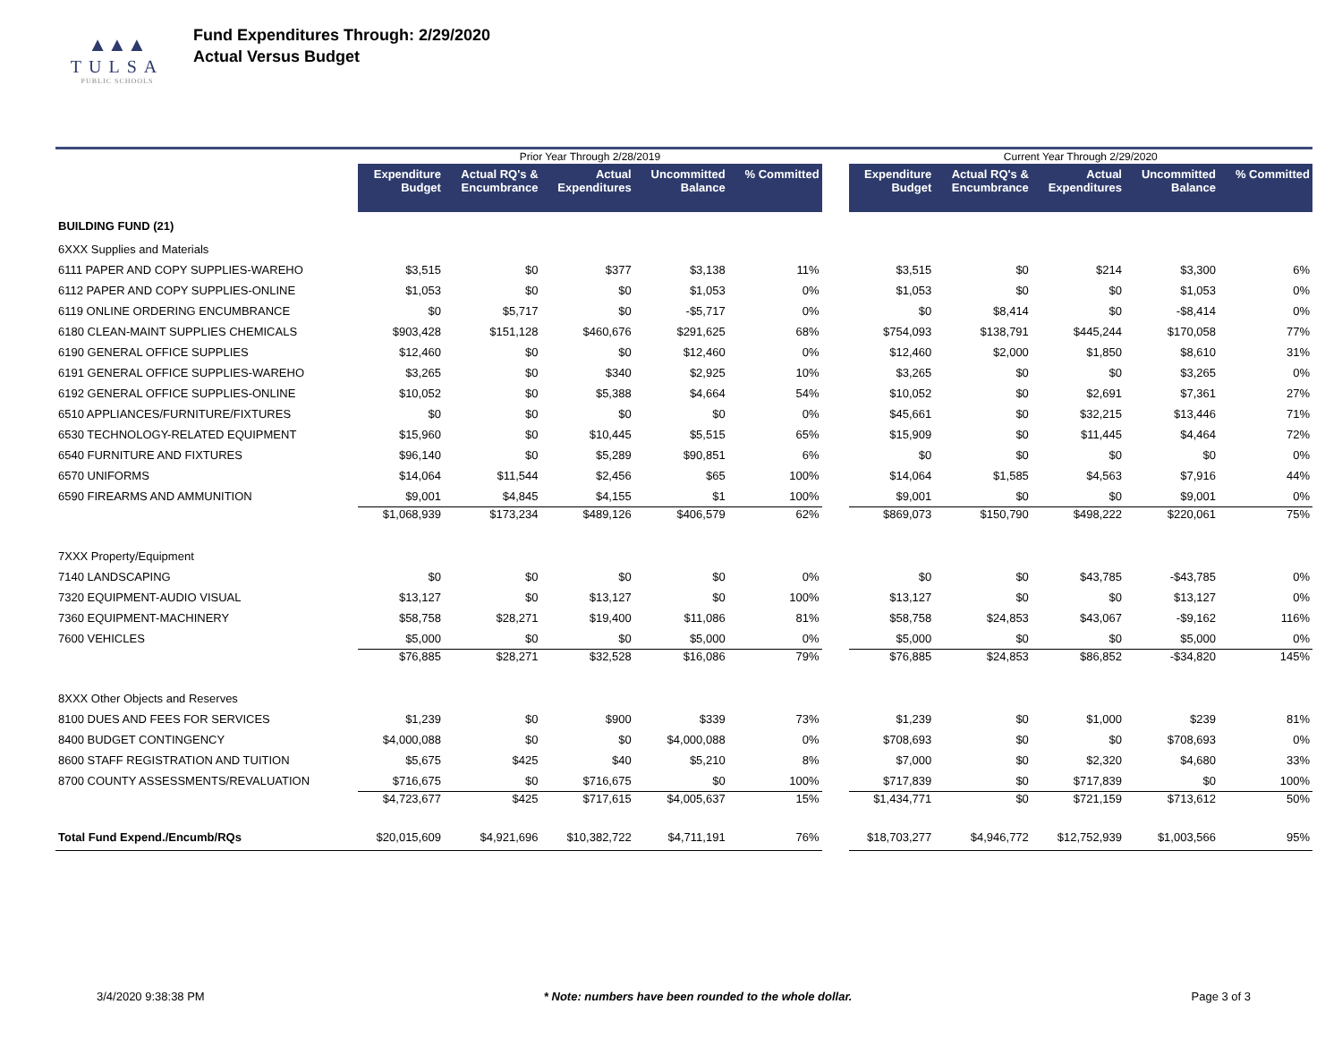▲▲▲
TULSA
PUBLIC SCHOOLS
Fund Expenditures Through: 2/29/2020
Actual Versus Budget
| | Prior Year Through 2/28/2019 | | | | | | Current Year Through 2/29/2020 | | | | |
| | Expenditure Budget | Actual RQ's & Encumbrance | Actual Expenditures | Uncommitted Balance | % Committed | | Expenditure Budget | Actual RQ's & Encumbrance | Actual Expenditures | Uncommitted Balance | % Committed |
| BUILDING FUND (21) | | | | | | | | | | | |
| 6XXX Supplies and Materials | | | | | | | | | | | |
| 6111 PAPER AND COPY SUPPLIES-WAREHO | $3,515 | $0 | $377 | $3,138 | 11% | | $3,515 | $0 | $214 | $3,300 | 6% |
| 6112 PAPER AND COPY SUPPLIES-ONLINE | $1,053 | $0 | $0 | $1,053 | 0% | | $1,053 | $0 | $0 | $1,053 | 0% |
| 6119 ONLINE ORDERING ENCUMBRANCE | $0 | $5,717 | $0 | -$5,717 | 0% | | $0 | $8,414 | $0 | -$8,414 | 0% |
| 6180 CLEAN-MAINT SUPPLIES CHEMICALS | $903,428 | $151,128 | $460,676 | $291,625 | 68% | | $754,093 | $138,791 | $445,244 | $170,058 | 77% |
| 6190 GENERAL OFFICE SUPPLIES | $12,460 | $0 | $0 | $12,460 | 0% | | $12,460 | $2,000 | $1,850 | $8,610 | 31% |
| 6191 GENERAL OFFICE SUPPLIES-WAREHO | $3,265 | $0 | $340 | $2,925 | 10% | | $3,265 | $0 | $0 | $3,265 | 0% |
| 6192 GENERAL OFFICE SUPPLIES-ONLINE | $10,052 | $0 | $5,388 | $4,664 | 54% | | $10,052 | $0 | $2,691 | $7,361 | 27% |
| 6510 APPLIANCES/FURNITURE/FIXTURES | $0 | $0 | $0 | $0 | 0% | | $45,661 | $0 | $32,215 | $13,446 | 71% |
| 6530 TECHNOLOGY-RELATED EQUIPMENT | $15,960 | $0 | $10,445 | $5,515 | 65% | | $15,909 | $0 | $11,445 | $4,464 | 72% |
| 6540 FURNITURE AND FIXTURES | $96,140 | $0 | $5,289 | $90,851 | 6% | | $0 | $0 | $0 | $0 | 0% |
| 6570 UNIFORMS | $14,064 | $11,544 | $2,456 | $65 | 100% | | $14,064 | $1,585 | $4,563 | $7,916 | 44% |
| 6590 FIREARMS AND AMMUNITION | $9,001 | $4,845 | $4,155 | $1 | 100% | | $9,001 | $0 | $0 | $9,001 | 0% |
| | $1,068,939 | $173,234 | $489,126 | $406,579 | 62% | | $869,073 | $150,790 | $498,222 | $220,061 | 75% |
| 7XXX Property/Equipment | | | | | | | | | | | |
| 7140 LANDSCAPING | $0 | $0 | $0 | $0 | 0% | | $0 | $0 | $43,785 | -$43,785 | 0% |
| 7320 EQUIPMENT-AUDIO VISUAL | $13,127 | $0 | $13,127 | $0 | 100% | | $13,127 | $0 | $0 | $13,127 | 0% |
| 7360 EQUIPMENT-MACHINERY | $58,758 | $28,271 | $19,400 | $11,086 | 81% | | $58,758 | $24,853 | $43,067 | -$9,162 | 116% |
| 7600 VEHICLES | $5,000 | $0 | $0 | $5,000 | 0% | | $5,000 | $0 | $0 | $5,000 | 0% |
| | $76,885 | $28,271 | $32,528 | $16,086 | 79% | | $76,885 | $24,853 | $86,852 | -$34,820 | 145% |
| 8XXX Other Objects and Reserves | | | | | | | | | | | |
| 8100 DUES AND FEES FOR SERVICES | $1,239 | $0 | $900 | $339 | 73% | | $1,239 | $0 | $1,000 | $239 | 81% |
| 8400 BUDGET CONTINGENCY | $4,000,088 | $0 | $0 | $4,000,088 | 0% | | $708,693 | $0 | $0 | $708,693 | 0% |
| 8600 STAFF REGISTRATION AND TUITION | $5,675 | $425 | $40 | $5,210 | 8% | | $7,000 | $0 | $2,320 | $4,680 | 33% |
| 8700 COUNTY ASSESSMENTS/REVALUATION | $716,675 | $0 | $716,675 | $0 | 100% | | $717,839 | $0 | $717,839 | $0 | 100% |
| | $4,723,677 | $425 | $717,615 | $4,005,637 | 15% | | $1,434,771 | $0 | $721,159 | $713,612 | 50% |
| Total Fund Expend./Encumb/RQs | $20,015,609 | $4,921,696 | $10,382,722 | $4,711,191 | 76% | | $18,703,277 | $4,946,772 | $12,752,939 | $1,003,566 | 95% |
3/4/2020 9:38:38 PM * Note: numbers have been rounded to the whole dollar. Page 3 of 3